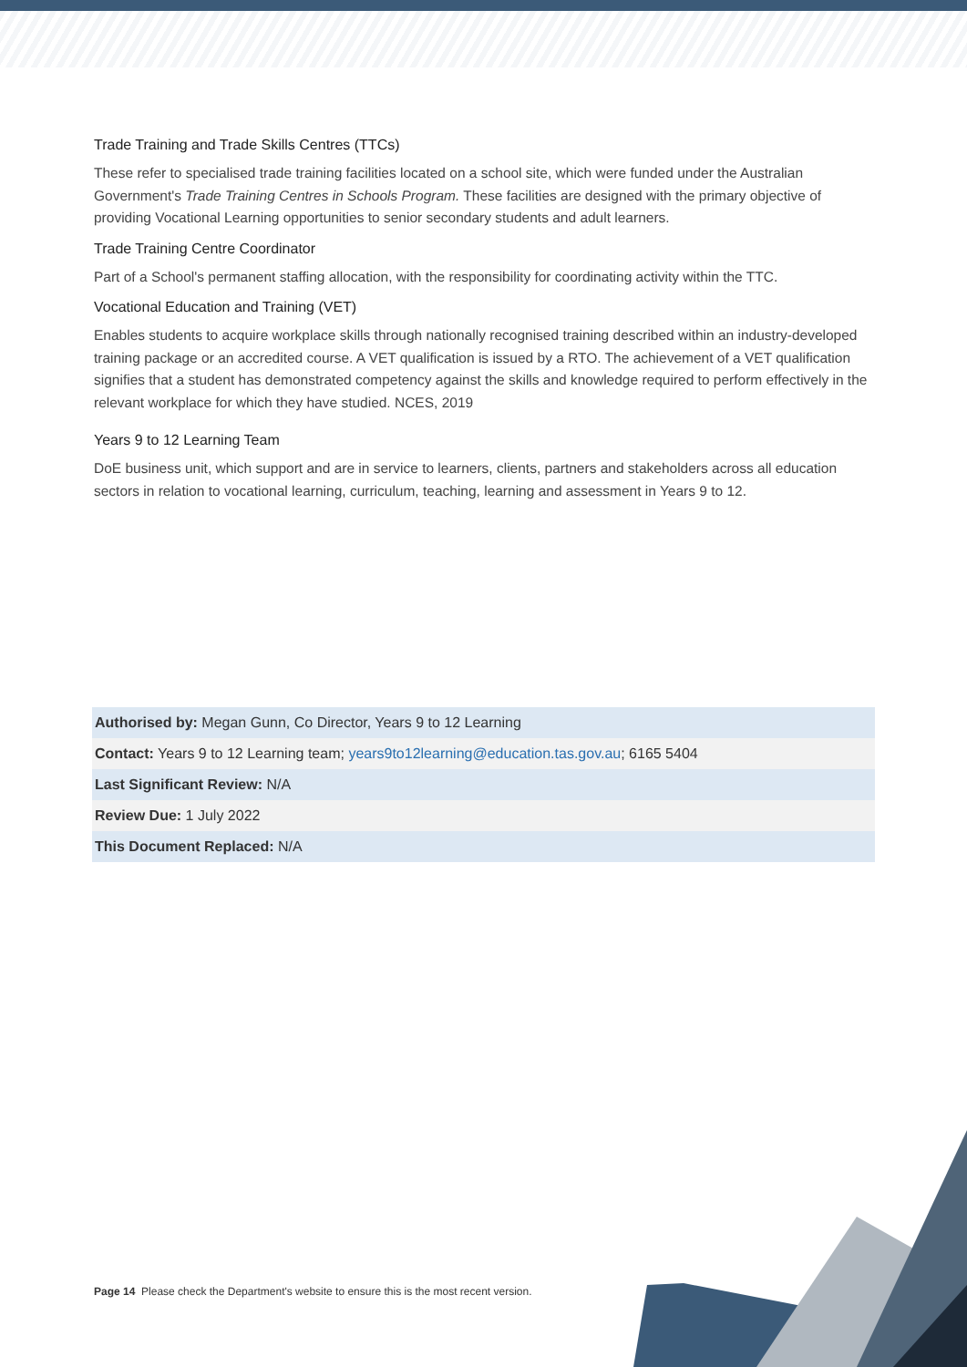Trade Training and Trade Skills Centres (TTCs)
These refer to specialised trade training facilities located on a school site, which were funded under the Australian Government's Trade Training Centres in Schools Program. These facilities are designed with the primary objective of providing Vocational Learning opportunities to senior secondary students and adult learners.
Trade Training Centre Coordinator
Part of a School's permanent staffing allocation, with the responsibility for coordinating activity within the TTC.
Vocational Education and Training (VET)
Enables students to acquire workplace skills through nationally recognised training described within an industry-developed training package or an accredited course. A VET qualification is issued by a RTO. The achievement of a VET qualification signifies that a student has demonstrated competency against the skills and knowledge required to perform effectively in the relevant workplace for which they have studied. NCES, 2019
Years 9 to 12 Learning Team
DoE business unit, which support and are in service to learners, clients, partners and stakeholders across all education sectors in relation to vocational learning, curriculum, teaching, learning and assessment in Years 9 to 12.
| Authorised by: Megan Gunn, Co Director, Years 9 to 12 Learning |
| Contact: Years 9 to 12 Learning team; years9to12learning@education.tas.gov.au ; 6165 5404 |
| Last Significant Review: N/A |
| Review Due: 1 July 2022 |
| This Document Replaced: N/A |
Page 14 Please check the Department's website to ensure this is the most recent version.